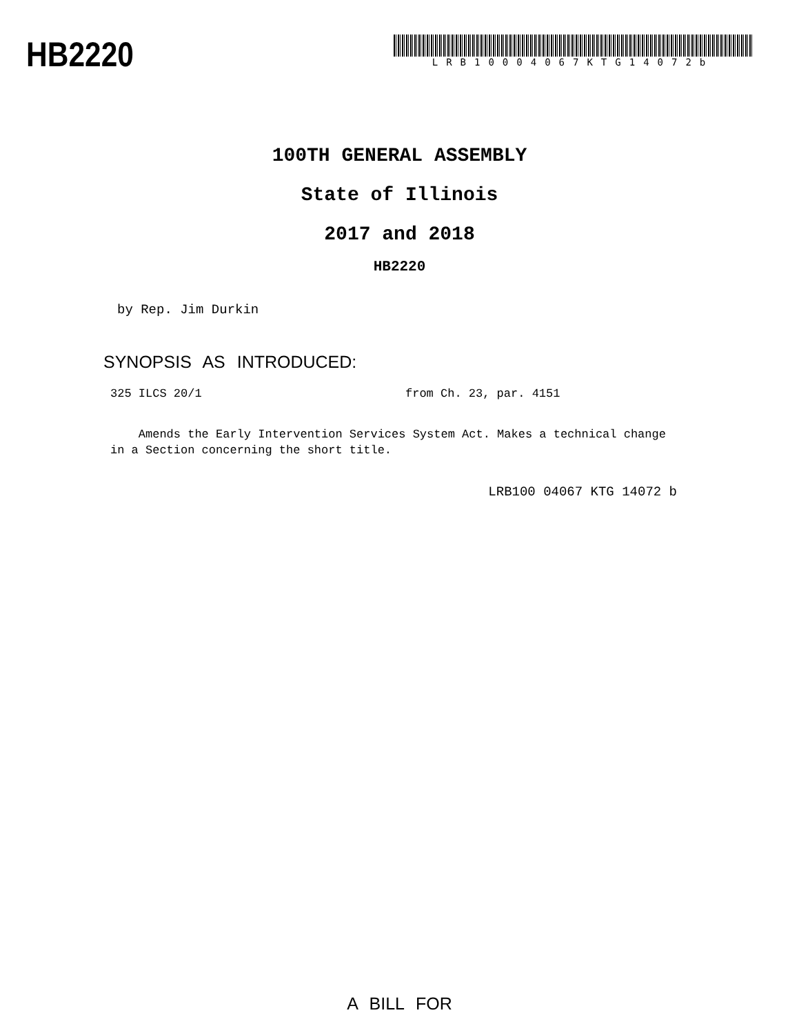HB2220
LRB10004067KTG14072b
100TH GENERAL ASSEMBLY
State of Illinois
2017 and 2018
HB2220
by Rep. Jim Durkin
SYNOPSIS AS INTRODUCED:
325 ILCS 20/1 from Ch. 23, par. 4151
Amends the Early Intervention Services System Act. Makes a technical change in a Section concerning the short title.
LRB100 04067 KTG 14072 b
A BILL FOR